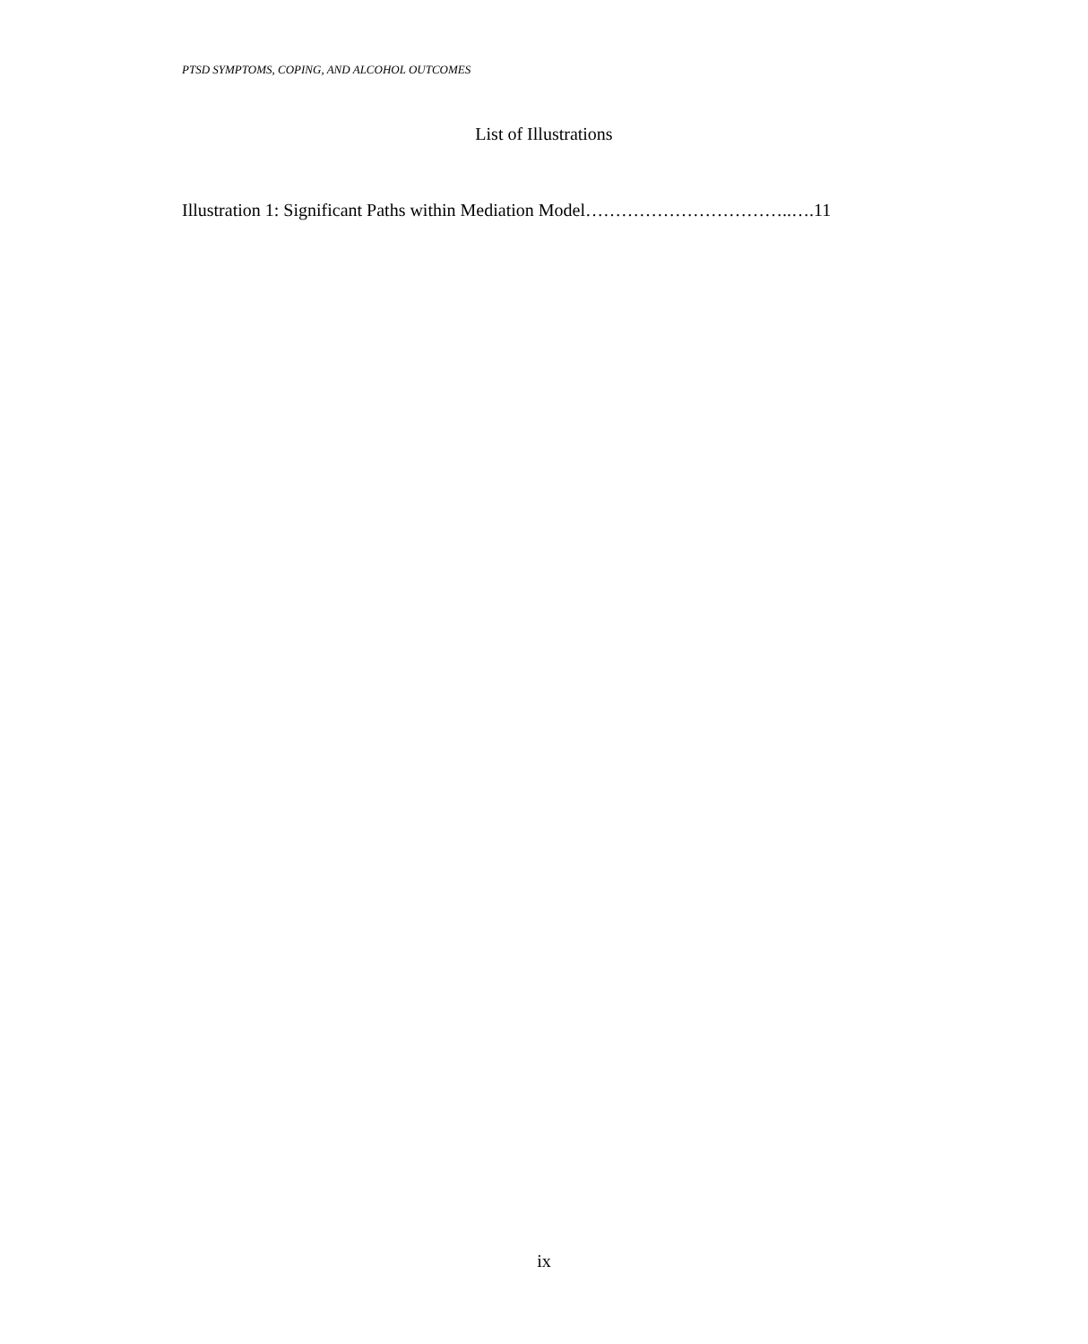PTSD SYMPTOMS, COPING, AND ALCOHOL OUTCOMES
List of Illustrations
Illustration 1: Significant Paths within Mediation Model……………………………..….11
ix